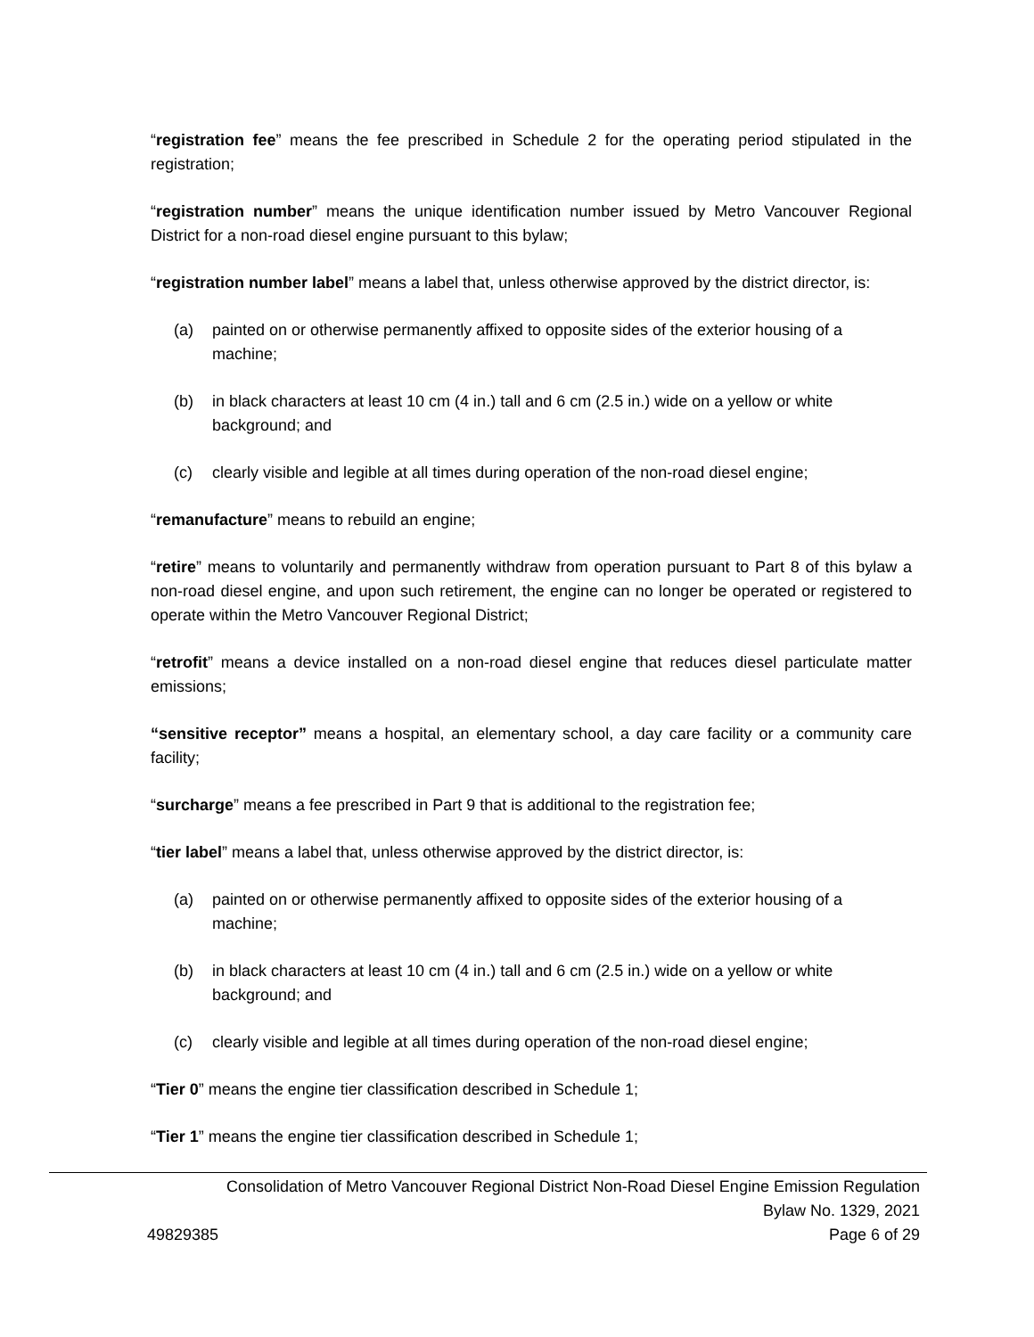“registration fee” means the fee prescribed in Schedule 2 for the operating period stipulated in the registration;
“registration number” means the unique identification number issued by Metro Vancouver Regional District for a non-road diesel engine pursuant to this bylaw;
“registration number label” means a label that, unless otherwise approved by the district director, is:
(a) painted on or otherwise permanently affixed to opposite sides of the exterior housing of a machine;
(b) in black characters at least 10 cm (4 in.) tall and 6 cm (2.5 in.) wide on a yellow or white background; and
(c) clearly visible and legible at all times during operation of the non-road diesel engine;
“remanufacture” means to rebuild an engine;
“retire” means to voluntarily and permanently withdraw from operation pursuant to Part 8 of this bylaw a non-road diesel engine, and upon such retirement, the engine can no longer be operated or registered to operate within the Metro Vancouver Regional District;
“retrofit” means a device installed on a non-road diesel engine that reduces diesel particulate matter emissions;
“sensitive receptor” means a hospital, an elementary school, a day care facility or a community care facility;
“surcharge” means a fee prescribed in Part 9 that is additional to the registration fee;
“tier label” means a label that, unless otherwise approved by the district director, is:
(a) painted on or otherwise permanently affixed to opposite sides of the exterior housing of a machine;
(b) in black characters at least 10 cm (4 in.) tall and 6 cm (2.5 in.) wide on a yellow or white background; and
(c) clearly visible and legible at all times during operation of the non-road diesel engine;
“Tier 0” means the engine tier classification described in Schedule 1;
“Tier 1” means the engine tier classification described in Schedule 1;
Consolidation of Metro Vancouver Regional District Non-Road Diesel Engine Emission Regulation
Bylaw No. 1329, 2021
49829385 Page 6 of 29